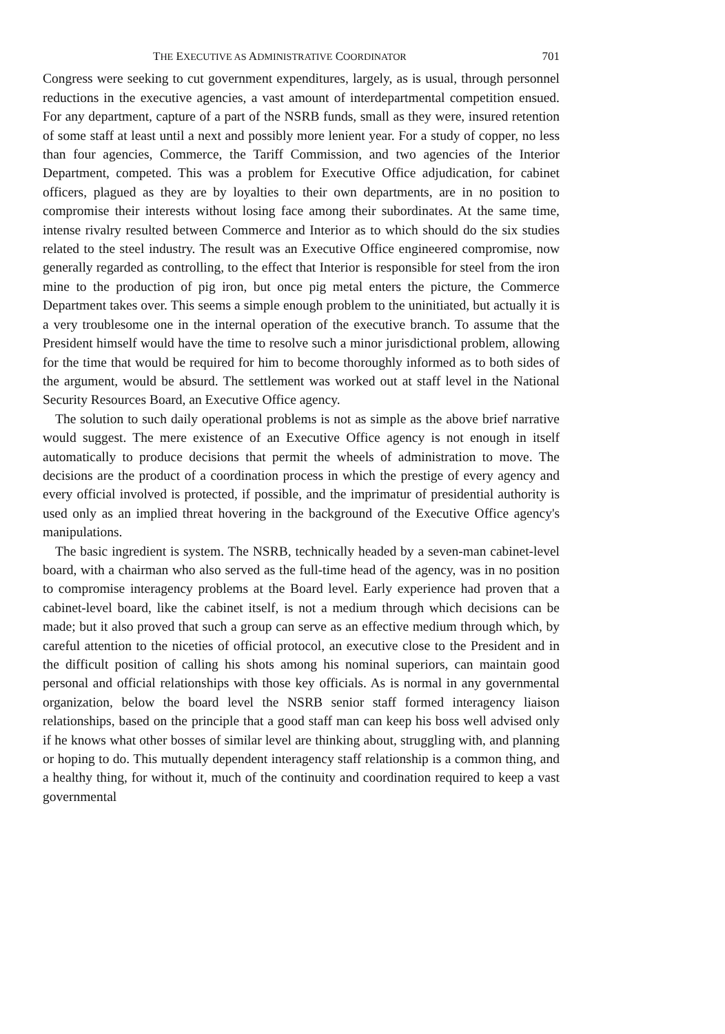THE EXECUTIVE AS ADMINISTRATIVE COORDINATOR 701
Congress were seeking to cut government expenditures, largely, as is usual, through personnel reductions in the executive agencies, a vast amount of interdepartmental competition ensued. For any department, capture of a part of the NSRB funds, small as they were, insured retention of some staff at least until a next and possibly more lenient year. For a study of copper, no less than four agencies, Commerce, the Tariff Commission, and two agencies of the Interior Department, competed. This was a problem for Executive Office adjudication, for cabinet officers, plagued as they are by loyalties to their own departments, are in no position to compromise their interests without losing face among their subordinates. At the same time, intense rivalry resulted between Commerce and Interior as to which should do the six studies related to the steel industry. The result was an Executive Office engineered compromise, now generally regarded as controlling, to the effect that Interior is responsible for steel from the iron mine to the production of pig iron, but once pig metal enters the picture, the Commerce Department takes over. This seems a simple enough problem to the uninitiated, but actually it is a very troublesome one in the internal operation of the executive branch. To assume that the President himself would have the time to resolve such a minor jurisdictional problem, allowing for the time that would be required for him to become thoroughly informed as to both sides of the argument, would be absurd. The settlement was worked out at staff level in the National Security Resources Board, an Executive Office agency.
The solution to such daily operational problems is not as simple as the above brief narrative would suggest. The mere existence of an Executive Office agency is not enough in itself automatically to produce decisions that permit the wheels of administration to move. The decisions are the product of a coordination process in which the prestige of every agency and every official involved is protected, if possible, and the imprimatur of presidential authority is used only as an implied threat hovering in the background of the Executive Office agency's manipulations.
The basic ingredient is system. The NSRB, technically headed by a seven-man cabinet-level board, with a chairman who also served as the full-time head of the agency, was in no position to compromise interagency problems at the Board level. Early experience had proven that a cabinet-level board, like the cabinet itself, is not a medium through which decisions can be made; but it also proved that such a group can serve as an effective medium through which, by careful attention to the niceties of official protocol, an executive close to the President and in the difficult position of calling his shots among his nominal superiors, can maintain good personal and official relationships with those key officials. As is normal in any governmental organization, below the board level the NSRB senior staff formed interagency liaison relationships, based on the principle that a good staff man can keep his boss well advised only if he knows what other bosses of similar level are thinking about, struggling with, and planning or hoping to do. This mutually dependent interagency staff relationship is a common thing, and a healthy thing, for without it, much of the continuity and coordination required to keep a vast governmental